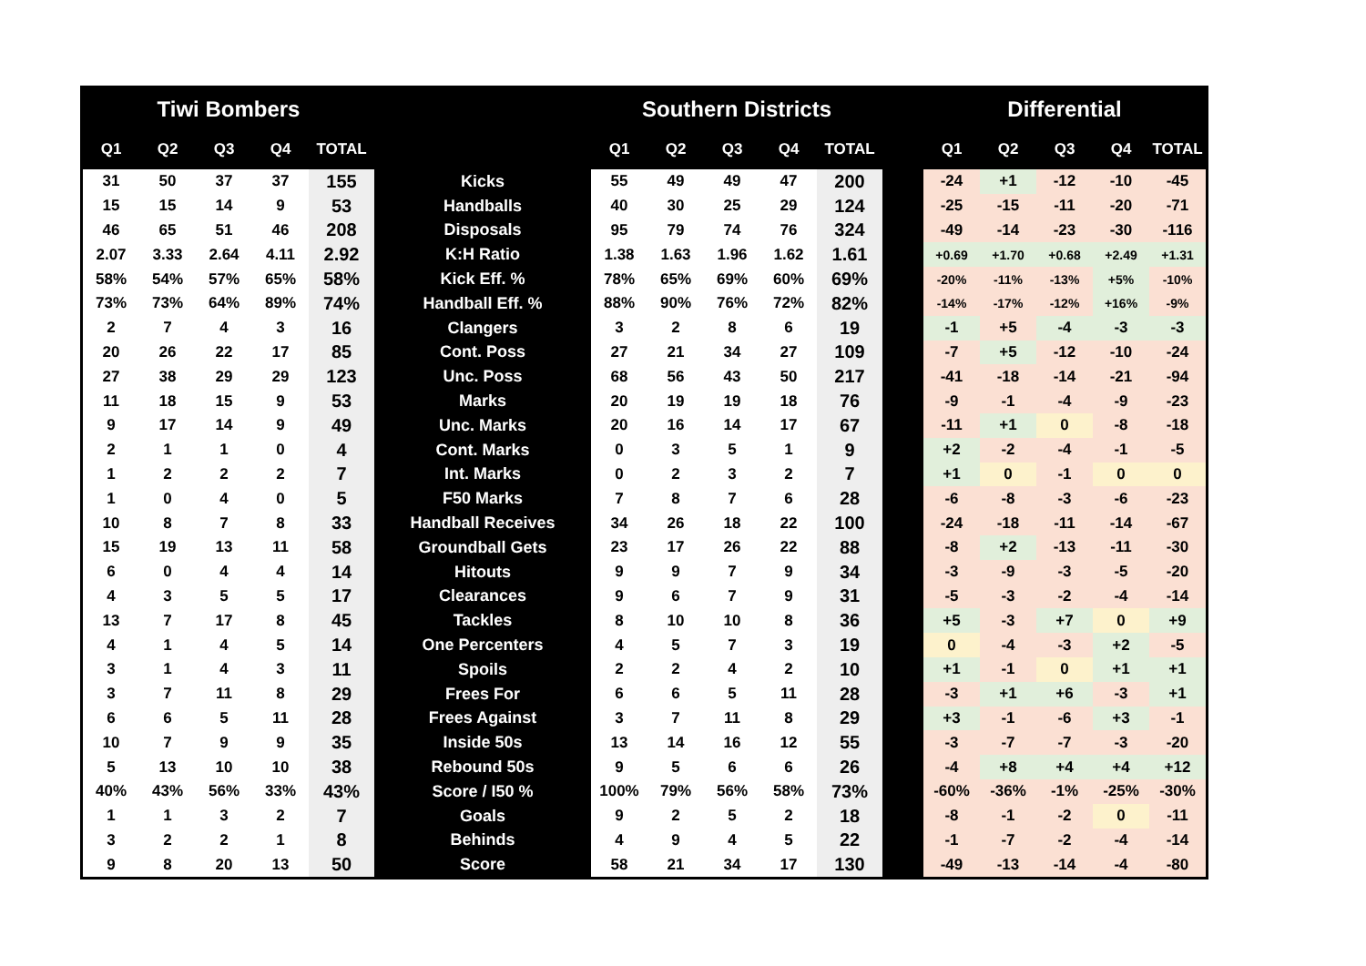| Tiwi Bombers | | | | | | Southern Districts | | | | | | Differential | | | | |
| --- | --- | --- | --- | --- | --- | --- | --- | --- | --- | --- | --- | --- | --- | --- | --- | --- |
| Q1 | Q2 | Q3 | Q4 | TOTAL | | Q1 | Q2 | Q3 | Q4 | TOTAL | | Q1 | Q2 | Q3 | Q4 | TOTAL |
| 31 | 50 | 37 | 37 | 155 | Kicks | 55 | 49 | 49 | 47 | 200 | | -24 | +1 | -12 | -10 | -45 |
| 15 | 15 | 14 | 9 | 53 | Handballs | 40 | 30 | 25 | 29 | 124 | | -25 | -15 | -11 | -20 | -71 |
| 46 | 65 | 51 | 46 | 208 | Disposals | 95 | 79 | 74 | 76 | 324 | | -49 | -14 | -23 | -30 | -116 |
| 2.07 | 3.33 | 2.64 | 4.11 | 2.92 | K:H Ratio | 1.38 | 1.63 | 1.96 | 1.62 | 1.61 | | +0.69 | +1.70 | +0.68 | +2.49 | +1.31 |
| 58% | 54% | 57% | 65% | 58% | Kick Eff. % | 78% | 65% | 69% | 60% | 69% | | -20% | -11% | -13% | +5% | -10% |
| 73% | 73% | 64% | 89% | 74% | Handball Eff. % | 88% | 90% | 76% | 72% | 82% | | -14% | -17% | -12% | +16% | -9% |
| 2 | 7 | 4 | 3 | 16 | Clangers | 3 | 2 | 8 | 6 | 19 | | -1 | +5 | -4 | -3 | -3 |
| 20 | 26 | 22 | 17 | 85 | Cont. Poss | 27 | 21 | 34 | 27 | 109 | | -7 | +5 | -12 | -10 | -24 |
| 27 | 38 | 29 | 29 | 123 | Unc. Poss | 68 | 56 | 43 | 50 | 217 | | -41 | -18 | -14 | -21 | -94 |
| 11 | 18 | 15 | 9 | 53 | Marks | 20 | 19 | 19 | 18 | 76 | | -9 | -1 | -4 | -9 | -23 |
| 9 | 17 | 14 | 9 | 49 | Unc. Marks | 20 | 16 | 14 | 17 | 67 | | -11 | +1 | 0 | -8 | -18 |
| 2 | 1 | 1 | 0 | 4 | Cont. Marks | 0 | 3 | 5 | 1 | 9 | | +2 | -2 | -4 | -1 | -5 |
| 1 | 2 | 2 | 2 | 7 | Int. Marks | 0 | 2 | 3 | 2 | 7 | | +1 | 0 | -1 | 0 | 0 |
| 1 | 0 | 4 | 0 | 5 | F50 Marks | 7 | 8 | 7 | 6 | 28 | | -6 | -8 | -3 | -6 | -23 |
| 10 | 8 | 7 | 8 | 33 | Handball Receives | 34 | 26 | 18 | 22 | 100 | | -24 | -18 | -11 | -14 | -67 |
| 15 | 19 | 13 | 11 | 58 | Groundball Gets | 23 | 17 | 26 | 22 | 88 | | -8 | +2 | -13 | -11 | -30 |
| 6 | 0 | 4 | 4 | 14 | Hitouts | 9 | 9 | 7 | 9 | 34 | | -3 | -9 | -3 | -5 | -20 |
| 4 | 3 | 5 | 5 | 17 | Clearances | 9 | 6 | 7 | 9 | 31 | | -5 | -3 | -2 | -4 | -14 |
| 13 | 7 | 17 | 8 | 45 | Tackles | 8 | 10 | 10 | 8 | 36 | | +5 | -3 | +7 | 0 | +9 |
| 4 | 1 | 4 | 5 | 14 | One Percenters | 4 | 5 | 7 | 3 | 19 | | 0 | -4 | -3 | +2 | -5 |
| 3 | 1 | 4 | 3 | 11 | Spoils | 2 | 2 | 4 | 2 | 10 | | +1 | -1 | 0 | +1 | +1 |
| 3 | 7 | 11 | 8 | 29 | Frees For | 6 | 6 | 5 | 11 | 28 | | -3 | +1 | +6 | -3 | +1 |
| 6 | 6 | 5 | 11 | 28 | Frees Against | 3 | 7 | 11 | 8 | 29 | | +3 | -1 | -6 | +3 | -1 |
| 10 | 7 | 9 | 9 | 35 | Inside 50s | 13 | 14 | 16 | 12 | 55 | | -3 | -7 | -7 | -3 | -20 |
| 5 | 13 | 10 | 10 | 38 | Rebound 50s | 9 | 5 | 6 | 6 | 26 | | -4 | +8 | +4 | +4 | +12 |
| 40% | 43% | 56% | 33% | 43% | Score / I50 % | 100% | 79% | 56% | 58% | 73% | | -60% | -36% | -1% | -25% | -30% |
| 1 | 1 | 3 | 2 | 7 | Goals | 9 | 2 | 5 | 2 | 18 | | -8 | -1 | -2 | 0 | -11 |
| 3 | 2 | 2 | 1 | 8 | Behinds | 4 | 9 | 4 | 5 | 22 | | -1 | -7 | -2 | -4 | -14 |
| 9 | 8 | 20 | 13 | 50 | Score | 58 | 21 | 34 | 17 | 130 | | -49 | -13 | -14 | -4 | -80 |